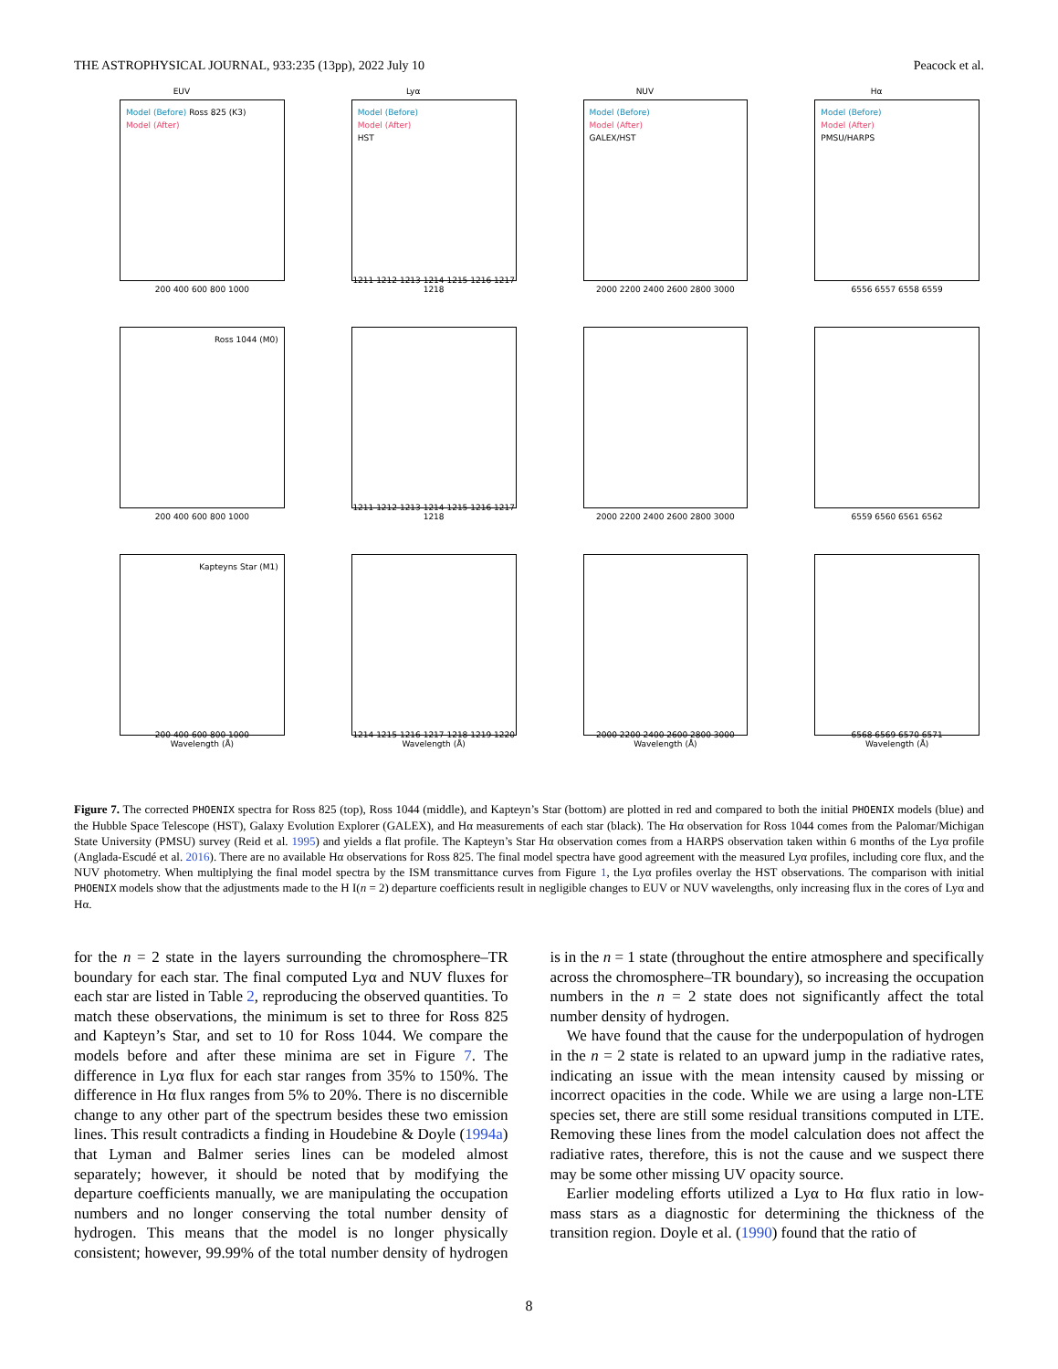THE ASTROPHYSICAL JOURNAL, 933:235 (13pp), 2022 July 10 Peacock et al.
EUV
Model (Before) Ross 825 (K3)
Model (After)
200 400 600 800 1000
Lyα
Model (Before)
Model (After)
HST
1211 1212 1213 1214 1215 1216 1217 1218
NUV
Model (Before)
Model (After)
GALEX/HST
2000 2200 2400 2600 2800 3000
Hα
Model (Before)
Model (After)
PMSU/HARPS
6556 6557 6558 6559
Ross 1044 (M0)
200 400 600 800 1000
1211 1212 1213 1214 1215 1216 1217 1218
2000 2200 2400 2600 2800 3000
6559 6560 6561 6562
Kapteyns Star (M1)
200 400 600 800 1000
Wavelength (Å)
1214 1215 1216 1217 1218 1219 1220
Wavelength (Å)
2000 2200 2400 2600 2800 3000
Wavelength (Å)
6568 6569 6570 6571
Wavelength (Å)
Figure 7. The corrected PHOENIX spectra for Ross 825 (top), Ross 1044 (middle), and Kapteyn’s Star (bottom) are plotted in red and compared to both the initial PHOENIX models (blue) and the Hubble Space Telescope (HST), Galaxy Evolution Explorer (GALEX), and Hα measurements of each star (black). The Hα observation for Ross 1044 comes from the Palomar/Michigan State University (PMSU) survey (Reid et al. 1995) and yields a flat profile. The Kapteyn’s Star Hα observation comes from a HARPS observation taken within 6 months of the Lyα profile (Anglada-Escudé et al. 2016). There are no available Hα observations for Ross 825. The final model spectra have good agreement with the measured Lyα profiles, including core flux, and the NUV photometry. When multiplying the final model spectra by the ISM transmittance curves from Figure 1, the Lyα profiles overlay the HST observations. The comparison with initial PHOENIX models show that the adjustments made to the H I(n = 2) departure coefficients result in negligible changes to EUV or NUV wavelengths, only increasing flux in the cores of Lyα and Hα.
for the n = 2 state in the layers surrounding the chromosphere–TR boundary for each star. The final computed Lyα and NUV fluxes for each star are listed in Table 2, reproducing the observed quantities. To match these observations, the minimum is set to three for Ross 825 and Kapteyn’s Star, and set to 10 for Ross 1044. We compare the models before and after these minima are set in Figure 7. The difference in Lyα flux for each star ranges from 35% to 150%. The difference in Hα flux ranges from 5% to 20%. There is no discernible change to any other part of the spectrum besides these two emission lines. This result contradicts a finding in Houdebine & Doyle (1994a) that Lyman and Balmer series lines can be modeled almost separately; however, it should be noted that by modifying the departure coefficients manually, we are manipulating the occupation numbers and no longer conserving the total number density of hydrogen. This means that the model is no longer physically consistent; however, 99.99% of the total number density of hydrogen is in the n = 1 state (throughout the entire atmosphere and specifically across the chromosphere–TR boundary), so increasing the occupation numbers in the n = 2 state does not significantly affect the total number density of hydrogen.
We have found that the cause for the underpopulation of hydrogen in the n = 2 state is related to an upward jump in the radiative rates, indicating an issue with the mean intensity caused by missing or incorrect opacities in the code. While we are using a large non-LTE species set, there are still some residual transitions computed in LTE. Removing these lines from the model calculation does not affect the radiative rates, therefore, this is not the cause and we suspect there may be some other missing UV opacity source.
Earlier modeling efforts utilized a Lyα to Hα flux ratio in low-mass stars as a diagnostic for determining the thickness of the transition region. Doyle et al. (1990) found that the ratio of
8